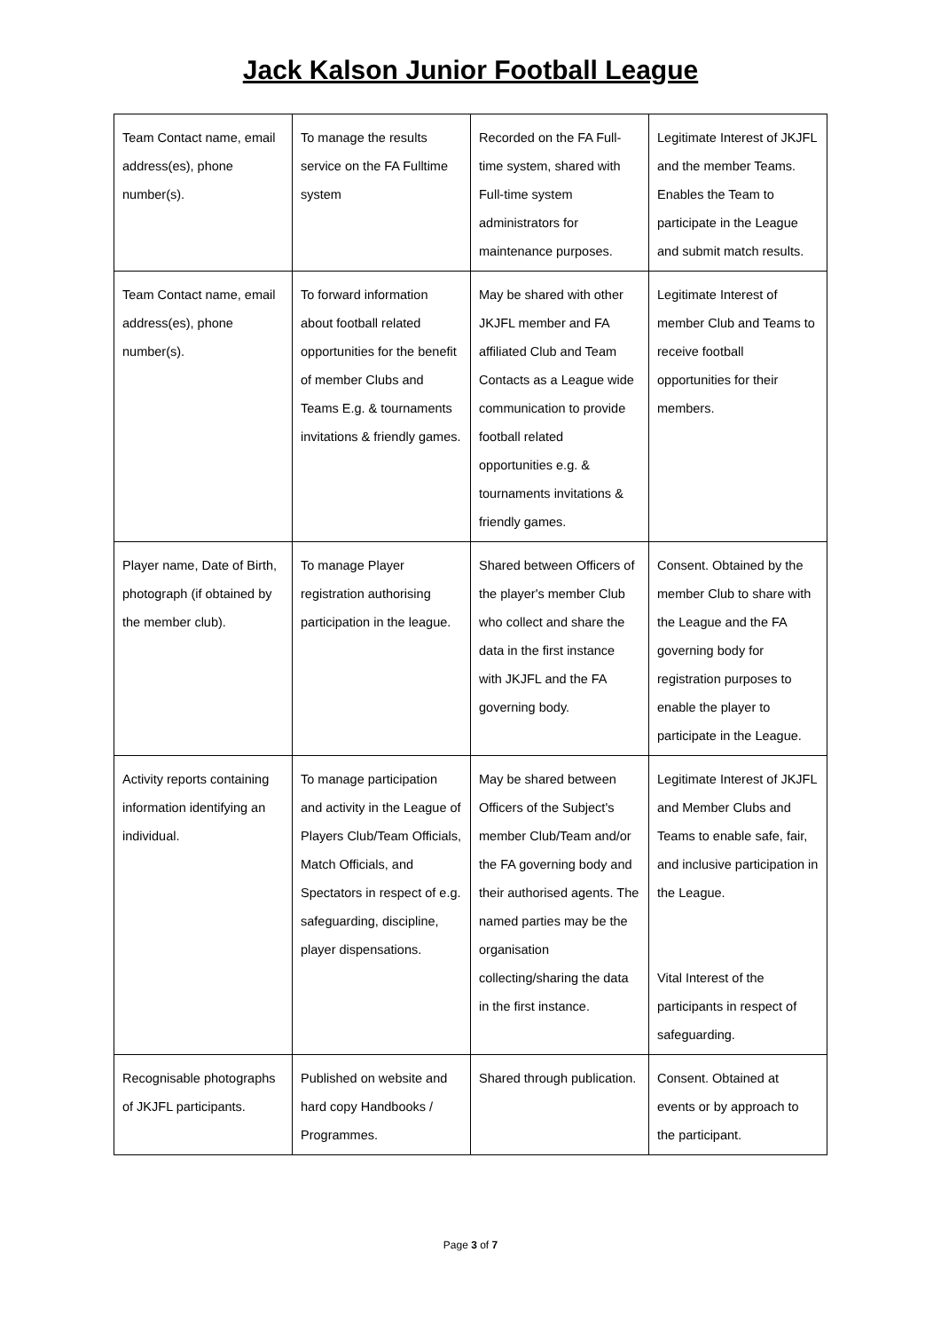Jack Kalson Junior Football League
| Team Contact name, email address(es), phone number(s). | To manage the results service on the FA Fulltime system | Recorded on the FA Full-time system, shared with Full-time system administrators for maintenance purposes. | Legitimate Interest of JKJFL and the member Teams. Enables the Team to participate in the League and submit match results. |
| Team Contact name, email address(es), phone number(s). | To forward information about football related opportunities for the benefit of member Clubs and Teams E.g. & tournaments invitations & friendly games. | May be shared with other JKJFL member and FA affiliated Club and Team Contacts as a League wide communication to provide football related opportunities e.g. & tournaments invitations & friendly games. | Legitimate Interest of member Club and Teams to receive football opportunities for their members. |
| Player name, Date of Birth, photograph (if obtained by the member club). | To manage Player registration authorising participation in the league. | Shared between Officers of the player's member Club who collect and share the data in the first instance with JKJFL and the FA governing body. | Consent. Obtained by the member Club to share with the League and the FA governing body for registration purposes to enable the player to participate in the League. |
| Activity reports containing information identifying an individual. | To manage participation and activity in the League of Players Club/Team Officials, Match Officials, and Spectators in respect of e.g. safeguarding, discipline, player dispensations. | May be shared between Officers of the Subject's member Club/Team and/or the FA governing body and their authorised agents. The named parties may be the organisation collecting/sharing the data in the first instance. | Legitimate Interest of JKJFL and Member Clubs and Teams to enable safe, fair, and inclusive participation in the League. Vital Interest of the participants in respect of safeguarding. |
| Recognisable photographs of JKJFL participants. | Published on website and hard copy Handbooks / Programmes. | Shared through publication. | Consent. Obtained at events or by approach to the participant. |
Page 3 of 7